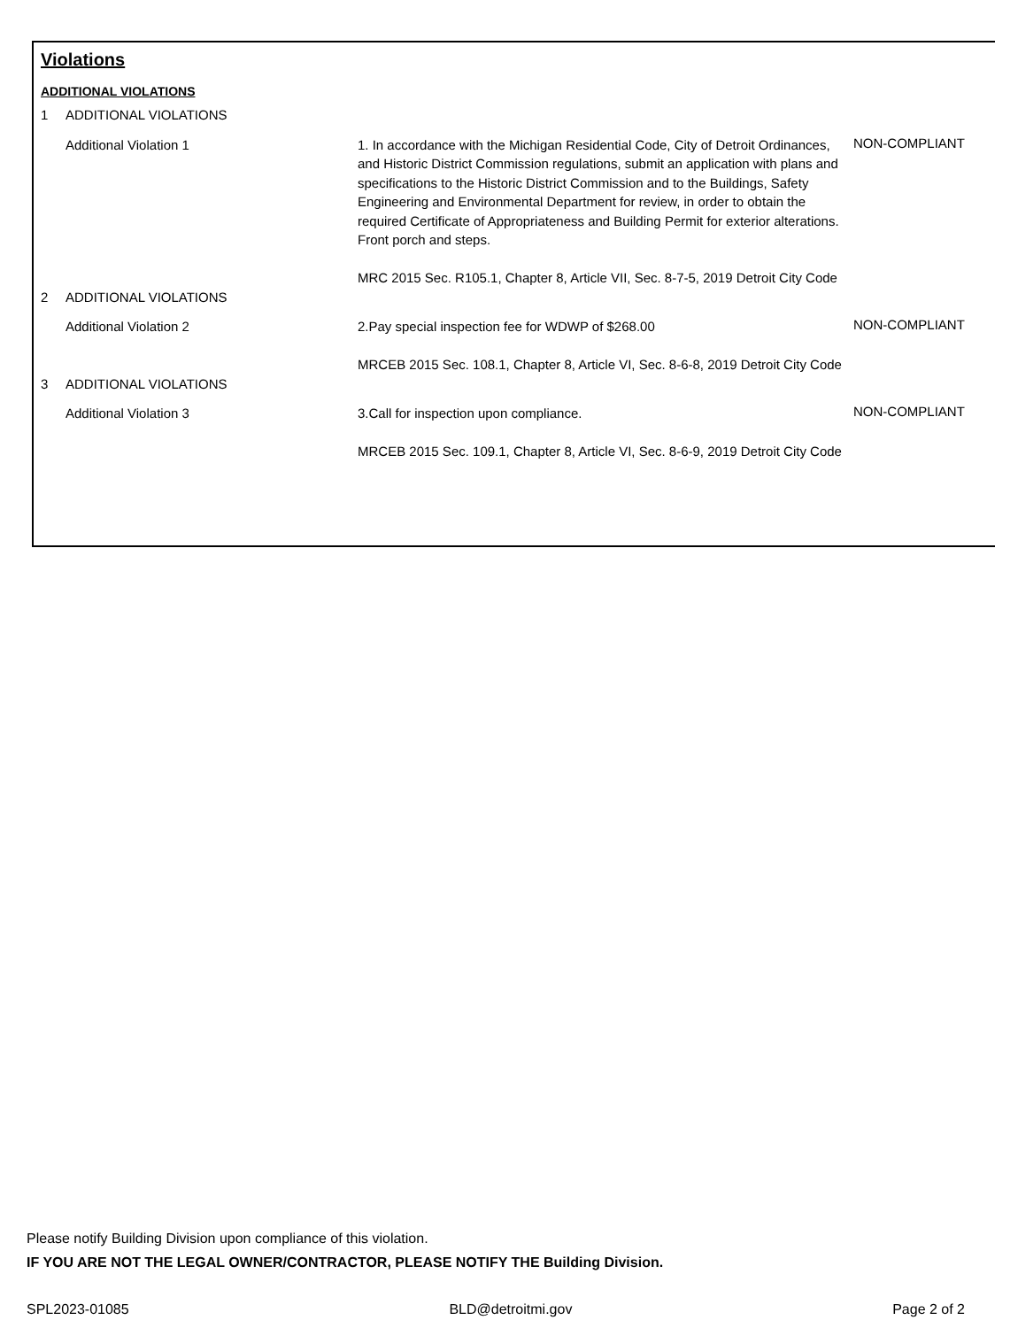Violations
ADDITIONAL VIOLATIONS
| 1 | ADDITIONAL VIOLATIONS | | |
| | Additional Violation 1 | 1. In accordance with the Michigan Residential Code, City of Detroit Ordinances, and Historic District Commission regulations, submit an application with plans and specifications to the Historic District Commission and to the Buildings, Safety Engineering and Environmental Department for review, in order to obtain the required Certificate of Appropriateness and Building Permit for exterior alterations. Front porch and steps. MRC 2015 Sec. R105.1, Chapter 8, Article VII, Sec. 8-7-5, 2019 Detroit City Code | NON-COMPLIANT |
| 2 | ADDITIONAL VIOLATIONS | | |
| | Additional Violation 2 | 2.Pay special inspection fee for WDWP of $268.00 MRCEB 2015 Sec. 108.1, Chapter 8, Article VI, Sec. 8-6-8, 2019 Detroit City Code | NON-COMPLIANT |
| 3 | ADDITIONAL VIOLATIONS | | |
| | Additional Violation 3 | 3.Call for inspection upon compliance. MRCEB 2015 Sec. 109.1, Chapter 8, Article VI, Sec. 8-6-9, 2019 Detroit City Code | NON-COMPLIANT |
Please notify Building Division upon compliance of this violation.
IF YOU ARE NOT THE LEGAL OWNER/CONTRACTOR, PLEASE NOTIFY THE Building Division.
SPL2023-01085 BLD@detroitmi.gov Page 2 of 2